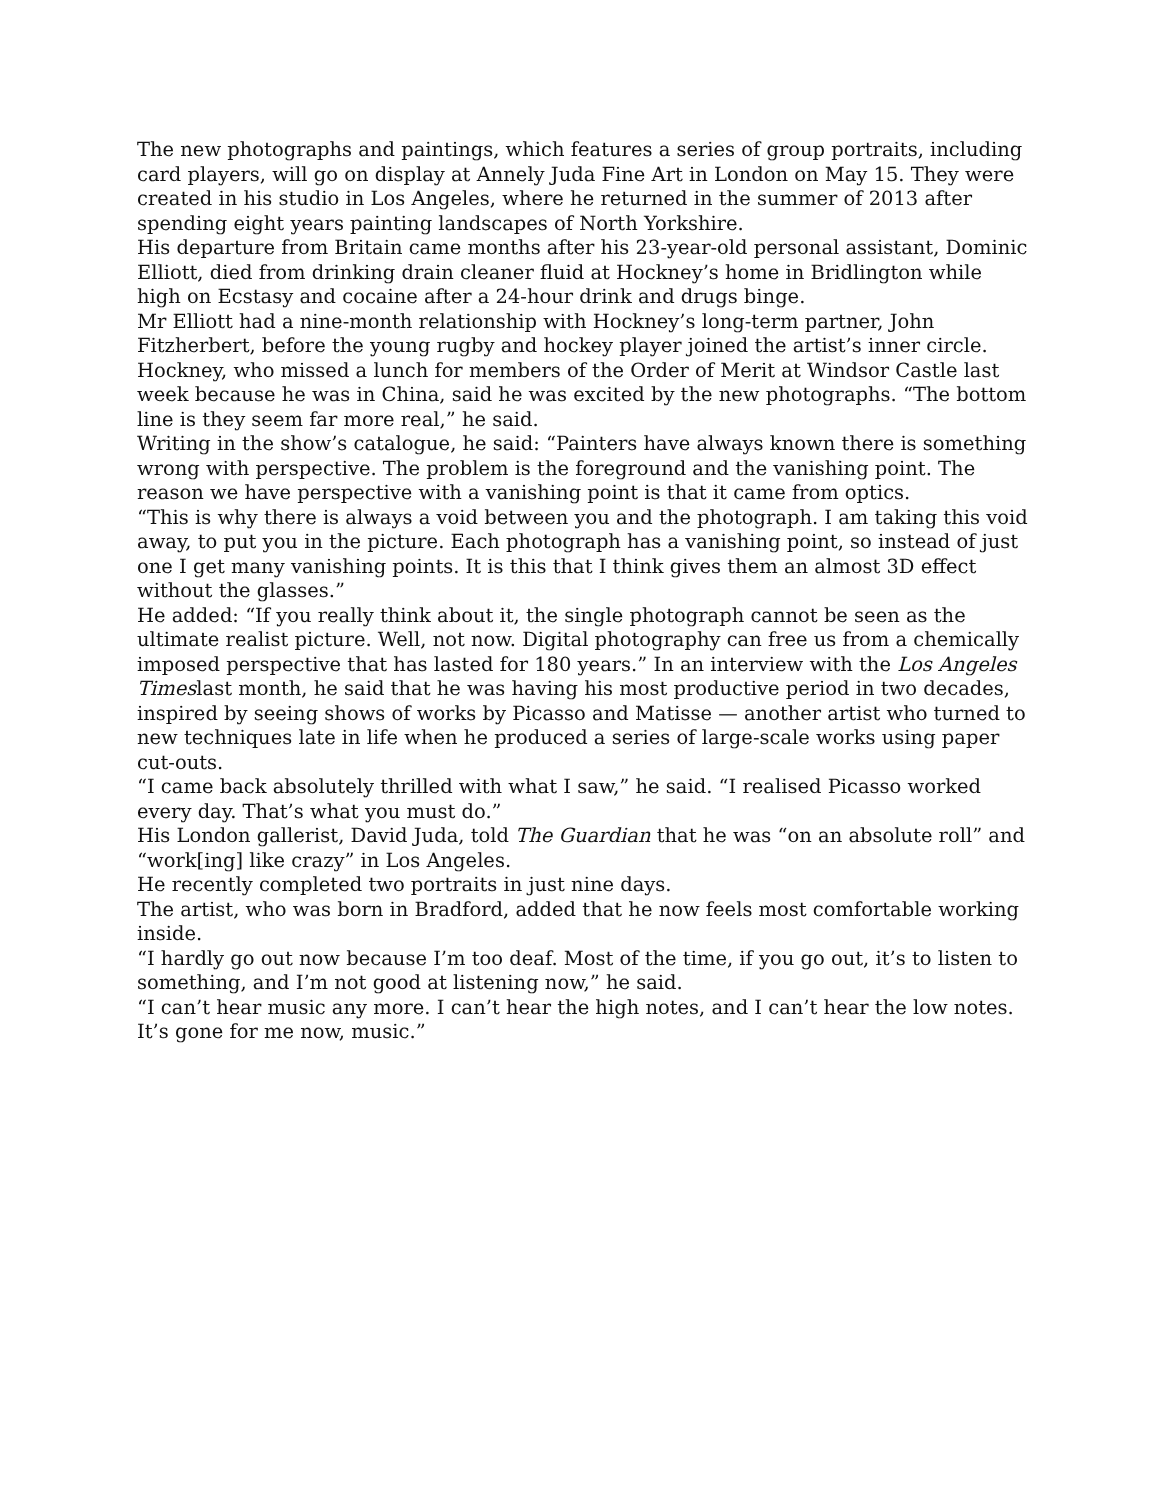The new photographs and paintings, which features a series of group portraits, including card players, will go on display at Annely Juda Fine Art in London on May 15. They were created in his studio in Los Angeles, where he returned in the summer of 2013 after spending eight years painting landscapes of North Yorkshire.
His departure from Britain came months after his 23-year-old personal assistant, Dominic Elliott, died from drinking drain cleaner fluid at Hockney’s home in Bridlington while high on Ecstasy and cocaine after a 24-hour drink and drugs binge.
Mr Elliott had a nine-month relationship with Hockney’s long-term partner, John Fitzherbert, before the young rugby and hockey player joined the artist’s inner circle.
Hockney, who missed a lunch for members of the Order of Merit at Windsor Castle last week because he was in China, said he was excited by the new photographs. “The bottom line is they seem far more real,” he said.
Writing in the show’s catalogue, he said: “Painters have always known there is something wrong with perspective. The problem is the foreground and the vanishing point. The reason we have perspective with a vanishing point is that it came from optics.
“This is why there is always a void between you and the photograph. I am taking this void away, to put you in the picture. Each photograph has a vanishing point, so instead of just one I get many vanishing points. It is this that I think gives them an almost 3D effect without the glasses.”
He added: “If you really think about it, the single photograph cannot be seen as the ultimate realist picture. Well, not now. Digital photography can free us from a chemically imposed perspective that has lasted for 180 years.” In an interview with the Los Angeles Timeslast month, he said that he was having his most productive period in two decades, inspired by seeing shows of works by Picasso and Matisse — another artist who turned to new techniques late in life when he produced a series of large-scale works using paper cut-outs.
“I came back absolutely thrilled with what I saw,” he said. “I realised Picasso worked every day. That’s what you must do.”
His London gallerist, David Juda, told The Guardian that he was “on an absolute roll” and “work[ing] like crazy” in Los Angeles.
He recently completed two portraits in just nine days.
The artist, who was born in Bradford, added that he now feels most comfortable working inside.
“I hardly go out now because I’m too deaf. Most of the time, if you go out, it’s to listen to something, and I’m not good at listening now,” he said.
“I can’t hear music any more. I can’t hear the high notes, and I can’t hear the low notes. It’s gone for me now, music.”